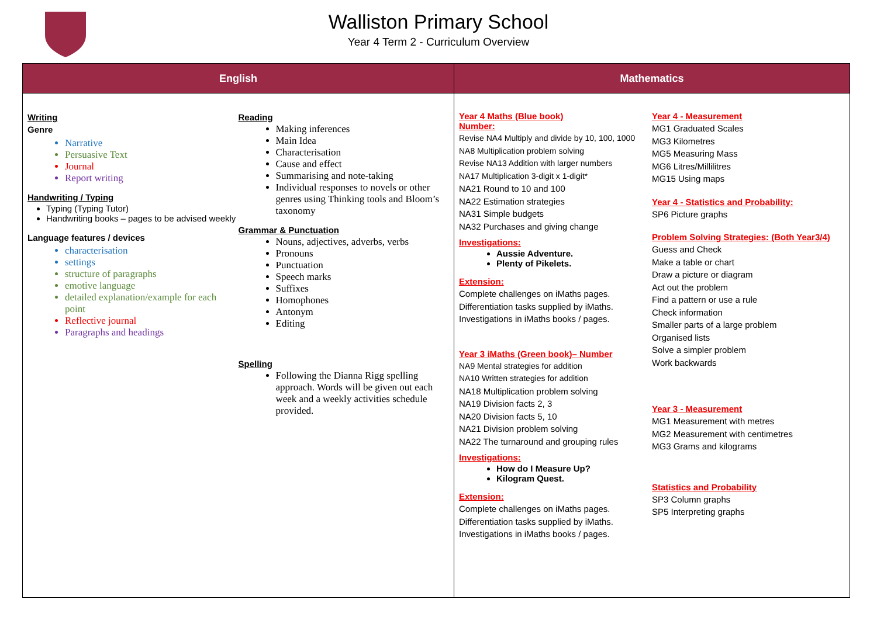Walliston Primary School
Year 4 Term 2 - Curriculum Overview
| English | Mathematics |
| --- | --- |
| Writing Genre Narrative Persuasive Text Journal Report writing Handwriting / Typing Typing (Typing Tutor) Handwriting books – pages to be advised weekly Language features / devices characterisation settings structure of paragraphs emotive language detailed explanation/example for each point Reflective journal Paragraphs and headings Reading Making inferences Main Idea Characterisation Cause and effect Summarising and note-taking Individual responses to novels or other genres using Thinking tools and Bloom’s taxonomy Grammar & Punctuation Nouns, adjectives, adverbs, verbs Pronouns Punctuation Speech marks Suffixes Homophones Antonym Editing Spelling Following the Dianna Rigg spelling approach. Words will be given out each week and a weekly activities schedule provided. | Year 4 Maths (Blue book) Number: Revise NA4 Multiply and divide by 10, 100, 1000 NA8 Multiplication problem solving Revise NA13 Addition with larger numbers NA17 Multiplication 3-digit x 1-digit* NA21 Round to 10 and 100 NA22 Estimation strategies NA31 Simple budgets NA32 Purchases and giving change Investigations: Aussie Adventure. Plenty of Pikelets. Extension: Complete challenges on iMaths pages. Differentiation tasks supplied by iMaths. Investigations in iMaths books / pages. Year 3 iMaths (Green book)– Number NA9 Mental strategies for addition NA10 Written strategies for addition NA18 Multiplication problem solving NA19 Division facts 2, 3 NA20 Division facts 5, 10 NA21 Division problem solving NA22 The turnaround and grouping rules Investigations: How do I Measure Up? Kilogram Quest. Extension: Complete challenges on iMaths pages. Differentiation tasks supplied by iMaths. Investigations in iMaths books / pages. Year 4 - Measurement MG1 Graduated Scales MG3 Kilometres MG5 Measuring Mass MG6 Litres/Millilitres MG15 Using maps Year 4 - Statistics and Probability: SP6 Picture graphs Problem Solving Strategies: (Both Year3/4) Guess and Check Make a table or chart Draw a picture or diagram Act out the problem Find a pattern or use a rule Check information Smaller parts of a large problem Organised lists Solve a simpler problem Work backwards Year 3 - Measurement MG1 Measurement with metres MG2 Measurement with centimetres MG3 Grams and kilograms Statistics and Probability SP3 Column graphs SP5 Interpreting graphs |